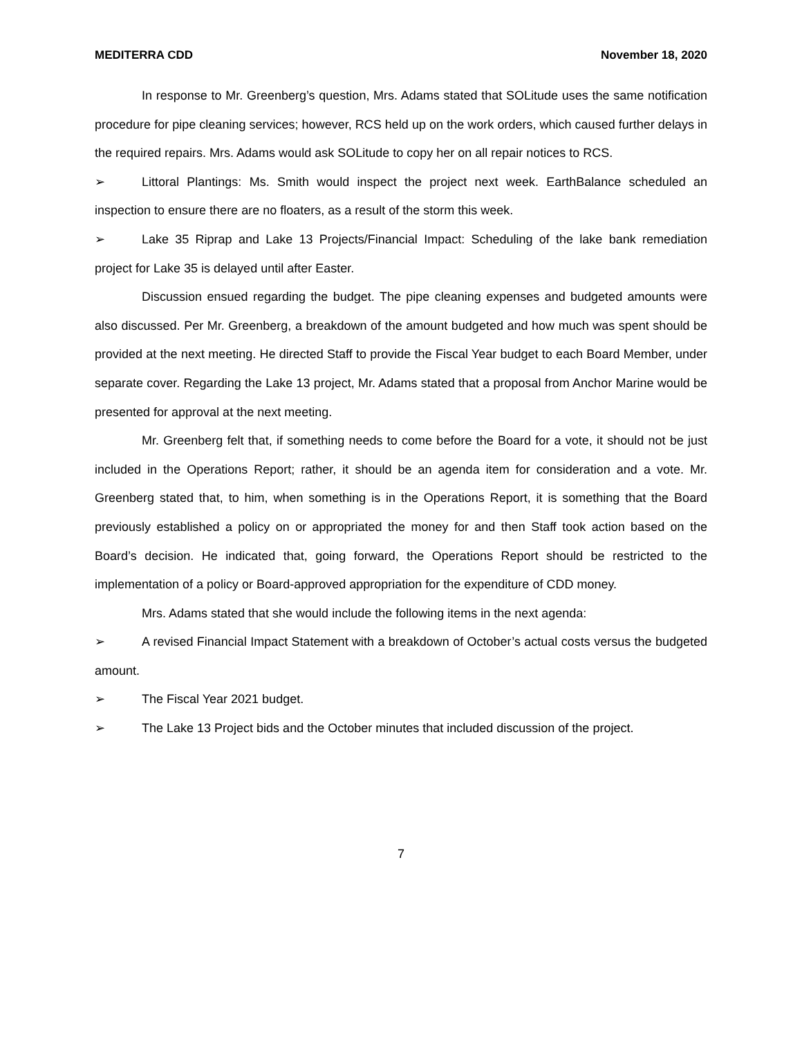MEDITERRA CDD November 18, 2020
In response to Mr. Greenberg’s question, Mrs. Adams stated that SOLitude uses the same notification procedure for pipe cleaning services; however, RCS held up on the work orders, which caused further delays in the required repairs. Mrs. Adams would ask SOLitude to copy her on all repair notices to RCS.
➢ Littoral Plantings: Ms. Smith would inspect the project next week. EarthBalance scheduled an inspection to ensure there are no floaters, as a result of the storm this week.
➢ Lake 35 Riprap and Lake 13 Projects/Financial Impact: Scheduling of the lake bank remediation project for Lake 35 is delayed until after Easter.
Discussion ensued regarding the budget. The pipe cleaning expenses and budgeted amounts were also discussed. Per Mr. Greenberg, a breakdown of the amount budgeted and how much was spent should be provided at the next meeting. He directed Staff to provide the Fiscal Year budget to each Board Member, under separate cover. Regarding the Lake 13 project, Mr. Adams stated that a proposal from Anchor Marine would be presented for approval at the next meeting.
Mr. Greenberg felt that, if something needs to come before the Board for a vote, it should not be just included in the Operations Report; rather, it should be an agenda item for consideration and a vote. Mr. Greenberg stated that, to him, when something is in the Operations Report, it is something that the Board previously established a policy on or appropriated the money for and then Staff took action based on the Board’s decision. He indicated that, going forward, the Operations Report should be restricted to the implementation of a policy or Board-approved appropriation for the expenditure of CDD money.
Mrs. Adams stated that she would include the following items in the next agenda:
➢ A revised Financial Impact Statement with a breakdown of October’s actual costs versus the budgeted amount.
➢ The Fiscal Year 2021 budget.
➢ The Lake 13 Project bids and the October minutes that included discussion of the project.
7